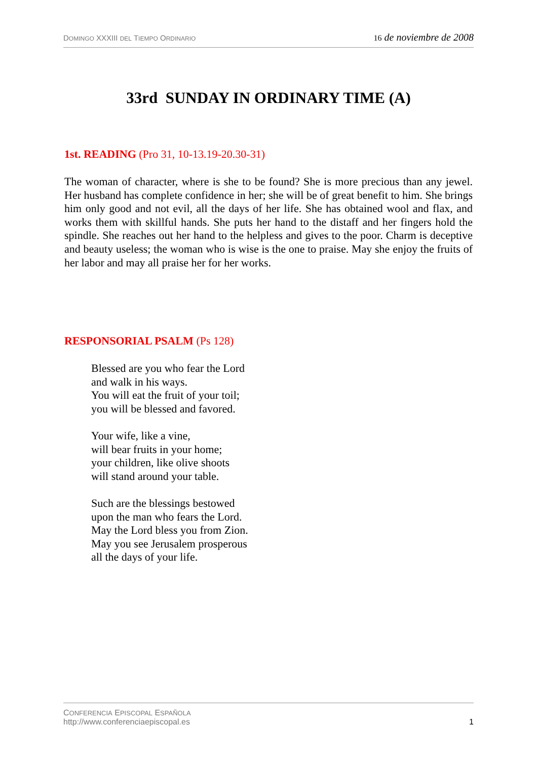DOMINGO XXXIII DEL TIEMPO ORDINARIO 16 de noviembre de 2008
33rd SUNDAY IN ORDINARY TIME (A)
1st. READING (Pro 31, 10-13.19-20.30-31)
The woman of character, where is she to be found? She is more precious than any jewel. Her husband has complete confidence in her; she will be of great benefit to him. She brings him only good and not evil, all the days of her life. She has obtained wool and flax, and works them with skillful hands. She puts her hand to the distaff and her fingers hold the spindle. She reaches out her hand to the helpless and gives to the poor. Charm is deceptive and beauty useless; the woman who is wise is the one to praise. May she enjoy the fruits of her labor and may all praise her for her works.
RESPONSORIAL PSALM (Ps 128)
Blessed are you who fear the Lord
and walk in his ways.
You will eat the fruit of your toil;
you will be blessed and favored.
Your wife, like a vine,
will bear fruits in your home;
your children, like olive shoots
will stand around your table.
Such are the blessings bestowed
upon the man who fears the Lord.
May the Lord bless you from Zion.
May you see Jerusalem prosperous
all the days of your life.
CONFERENCIA EPISCOPAL ESPAÑOLA
http://www.conferenciaepiscopal.es
1